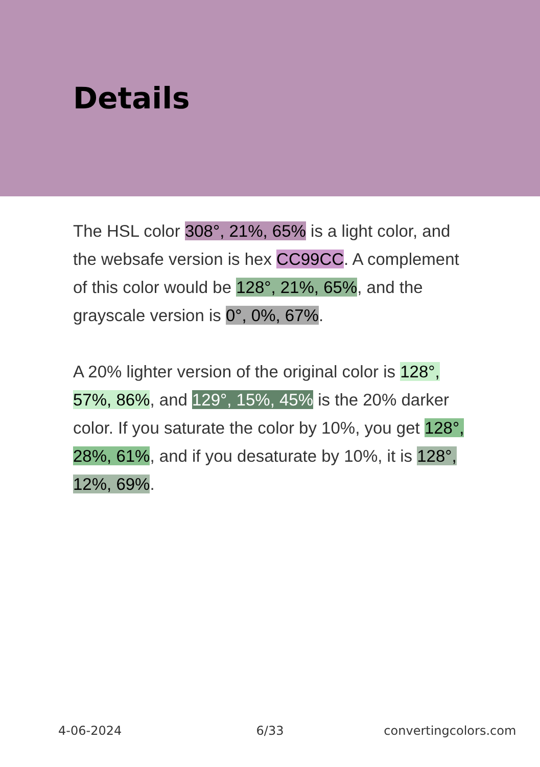Details
The HSL color 308°, 21%, 65% is a light color, and the websafe version is hex CC99CC. A complement of this color would be 128°, 21%, 65%, and the grayscale version is 0°, 0%, 67%.
A 20% lighter version of the original color is 128°, 57%, 86%, and 129°, 15%, 45% is the 20% darker color. If you saturate the color by 10%, you get 128°, 28%, 61%, and if you desaturate by 10%, it is 128°, 12%, 69%.
4-06-2024 6/33 convertingcolors.com